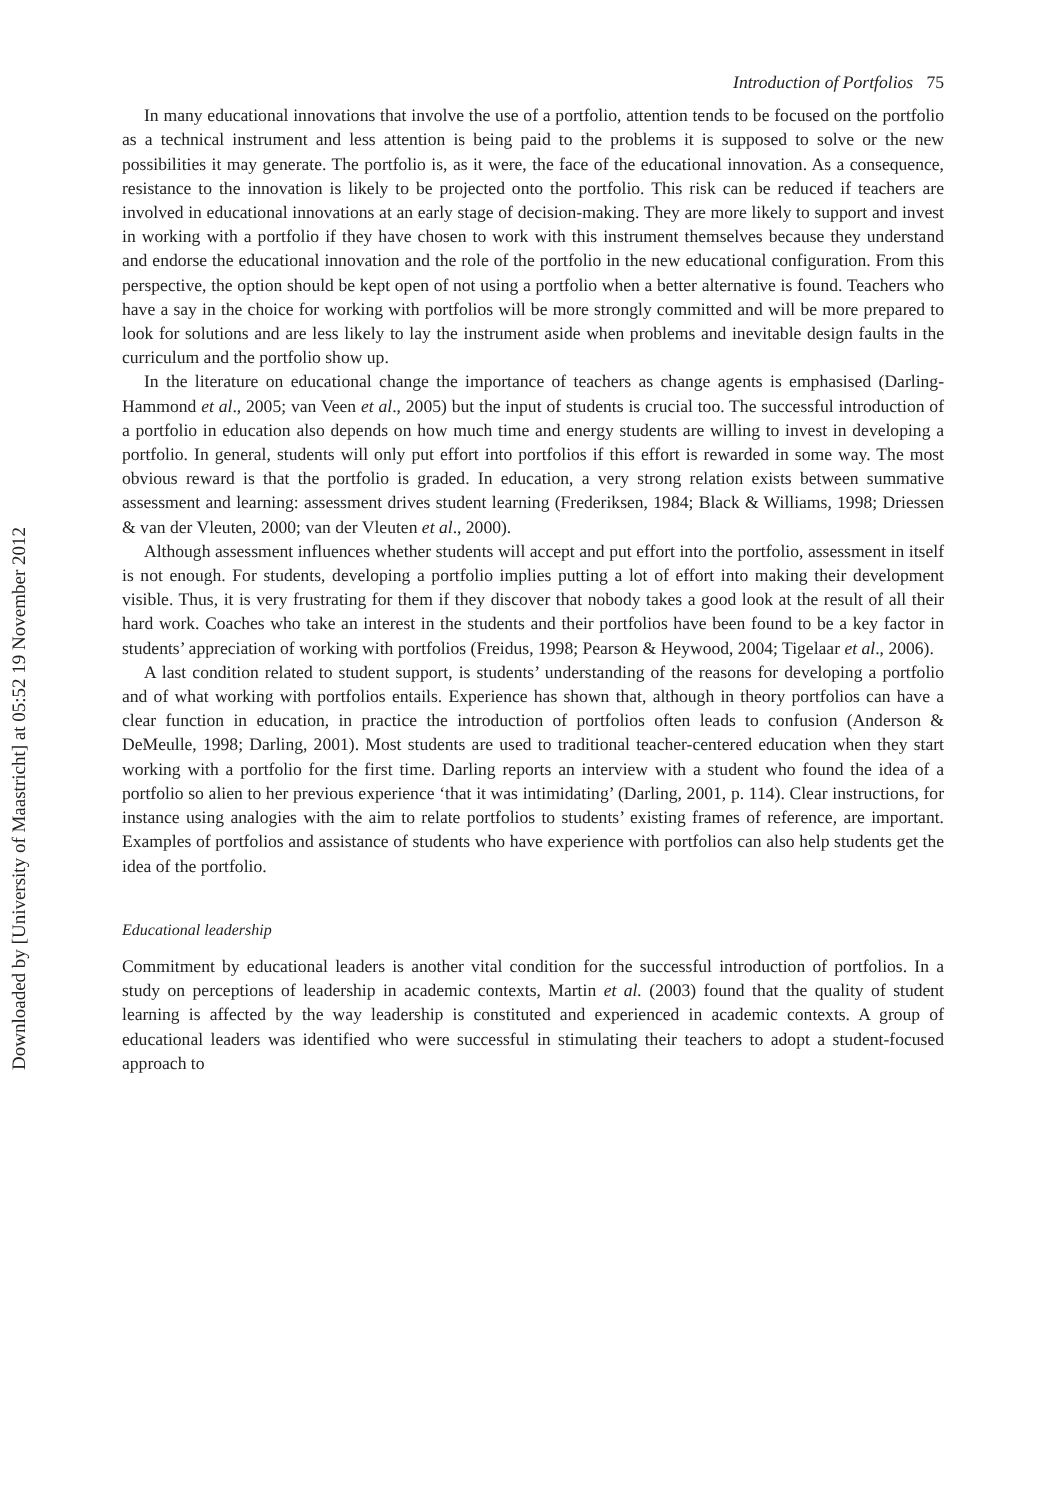Downloaded by [University of Maastricht] at 05:52 19 November 2012
Introduction of Portfolios 75
In many educational innovations that involve the use of a portfolio, attention tends to be focused on the portfolio as a technical instrument and less attention is being paid to the problems it is supposed to solve or the new possibilities it may generate. The portfolio is, as it were, the face of the educational innovation. As a consequence, resistance to the innovation is likely to be projected onto the portfolio. This risk can be reduced if teachers are involved in educational innovations at an early stage of decision-making. They are more likely to support and invest in working with a portfolio if they have chosen to work with this instrument themselves because they understand and endorse the educational innovation and the role of the portfolio in the new educational configuration. From this perspective, the option should be kept open of not using a portfolio when a better alternative is found. Teachers who have a say in the choice for working with portfolios will be more strongly committed and will be more prepared to look for solutions and are less likely to lay the instrument aside when problems and inevitable design faults in the curriculum and the portfolio show up.
In the literature on educational change the importance of teachers as change agents is emphasised (Darling-Hammond et al., 2005; van Veen et al., 2005) but the input of students is crucial too. The successful introduction of a portfolio in education also depends on how much time and energy students are willing to invest in developing a portfolio. In general, students will only put effort into portfolios if this effort is rewarded in some way. The most obvious reward is that the portfolio is graded. In education, a very strong relation exists between summative assessment and learning: assessment drives student learning (Frederiksen, 1984; Black & Williams, 1998; Driessen & van der Vleuten, 2000; van der Vleuten et al., 2000).
Although assessment influences whether students will accept and put effort into the portfolio, assessment in itself is not enough. For students, developing a portfolio implies putting a lot of effort into making their development visible. Thus, it is very frustrating for them if they discover that nobody takes a good look at the result of all their hard work. Coaches who take an interest in the students and their portfolios have been found to be a key factor in students’ appreciation of working with portfolios (Freidus, 1998; Pearson & Heywood, 2004; Tigelaar et al., 2006).
A last condition related to student support, is students’ understanding of the reasons for developing a portfolio and of what working with portfolios entails. Experience has shown that, although in theory portfolios can have a clear function in education, in practice the introduction of portfolios often leads to confusion (Anderson & DeMeulle, 1998; Darling, 2001). Most students are used to traditional teacher-centered education when they start working with a portfolio for the first time. Darling reports an interview with a student who found the idea of a portfolio so alien to her previous experience ‘that it was intimidating’ (Darling, 2001, p. 114). Clear instructions, for instance using analogies with the aim to relate portfolios to students’ existing frames of reference, are important. Examples of portfolios and assistance of students who have experience with portfolios can also help students get the idea of the portfolio.
Educational leadership
Commitment by educational leaders is another vital condition for the successful introduction of portfolios. In a study on perceptions of leadership in academic contexts, Martin et al. (2003) found that the quality of student learning is affected by the way leadership is constituted and experienced in academic contexts. A group of educational leaders was identified who were successful in stimulating their teachers to adopt a student-focused approach to